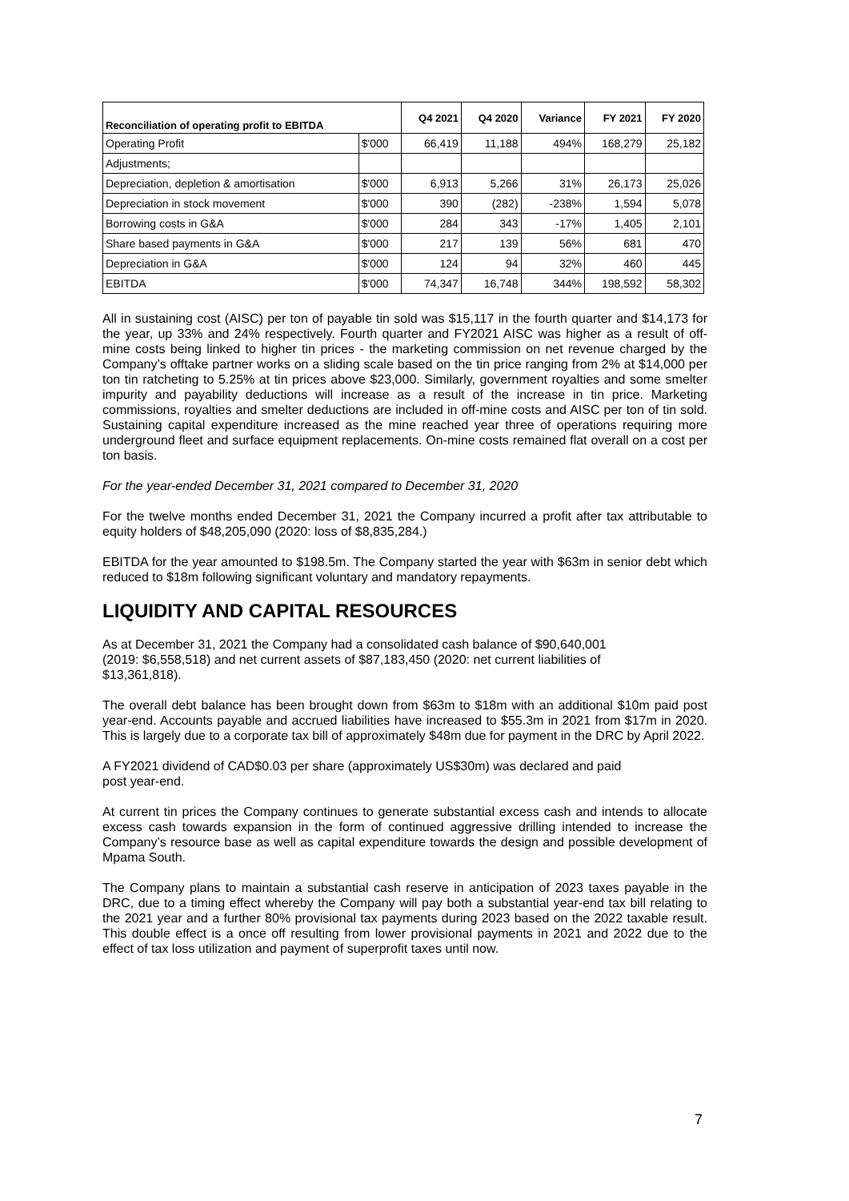| Reconciliation of operating profit to EBITDA | | Q4 2021 | Q4 2020 | Variance | FY 2021 | FY 2020 |
| --- | --- | --- | --- | --- | --- | --- |
| Operating Profit | $'000 | 66,419 | 11,188 | 494% | 168,279 | 25,182 |
| Adjustments; | | | | | | |
| Depreciation, depletion & amortisation | $'000 | 6,913 | 5,266 | 31% | 26,173 | 25,026 |
| Depreciation in stock movement | $'000 | 390 | (282) | -238% | 1,594 | 5,078 |
| Borrowing costs in G&A | $'000 | 284 | 343 | -17% | 1,405 | 2,101 |
| Share based payments in G&A | $'000 | 217 | 139 | 56% | 681 | 470 |
| Depreciation in G&A | $'000 | 124 | 94 | 32% | 460 | 445 |
| EBITDA | $'000 | 74,347 | 16,748 | 344% | 198,592 | 58,302 |
All in sustaining cost (AISC) per ton of payable tin sold was $15,117 in the fourth quarter and $14,173 for the year, up 33% and 24% respectively. Fourth quarter and FY2021 AISC was higher as a result of off-mine costs being linked to higher tin prices - the marketing commission on net revenue charged by the Company’s offtake partner works on a sliding scale based on the tin price ranging from 2% at $14,000 per ton tin ratcheting to 5.25% at tin prices above $23,000. Similarly, government royalties and some smelter impurity and payability deductions will increase as a result of the increase in tin price. Marketing commissions, royalties and smelter deductions are included in off-mine costs and AISC per ton of tin sold. Sustaining capital expenditure increased as the mine reached year three of operations requiring more underground fleet and surface equipment replacements. On-mine costs remained flat overall on a cost per ton basis.
For the year-ended December 31, 2021 compared to December 31, 2020
For the twelve months ended December 31, 2021 the Company incurred a profit after tax attributable to equity holders of $48,205,090 (2020: loss of $8,835,284.)
EBITDA for the year amounted to $198.5m. The Company started the year with $63m in senior debt which reduced to $18m following significant voluntary and mandatory repayments.
LIQUIDITY AND CAPITAL RESOURCES
As at December 31, 2021 the Company had a consolidated cash balance of $90,640,001
(2019: $6,558,518) and net current assets of $87,183,450 (2020: net current liabilities of
$13,361,818).
The overall debt balance has been brought down from $63m to $18m with an additional $10m paid post year-end. Accounts payable and accrued liabilities have increased to $55.3m in 2021 from $17m in 2020. This is largely due to a corporate tax bill of approximately $48m due for payment in the DRC by April 2022.
A FY2021 dividend of CAD$0.03 per share (approximately US$30m) was declared and paid
post year-end.
At current tin prices the Company continues to generate substantial excess cash and intends to allocate excess cash towards expansion in the form of continued aggressive drilling intended to increase the Company’s resource base as well as capital expenditure towards the design and possible development of Mpama South.
The Company plans to maintain a substantial cash reserve in anticipation of 2023 taxes payable in the DRC, due to a timing effect whereby the Company will pay both a substantial year-end tax bill relating to the 2021 year and a further 80% provisional tax payments during 2023 based on the 2022 taxable result. This double effect is a once off resulting from lower provisional payments in 2021 and 2022 due to the effect of tax loss utilization and payment of superprofit taxes until now.
7